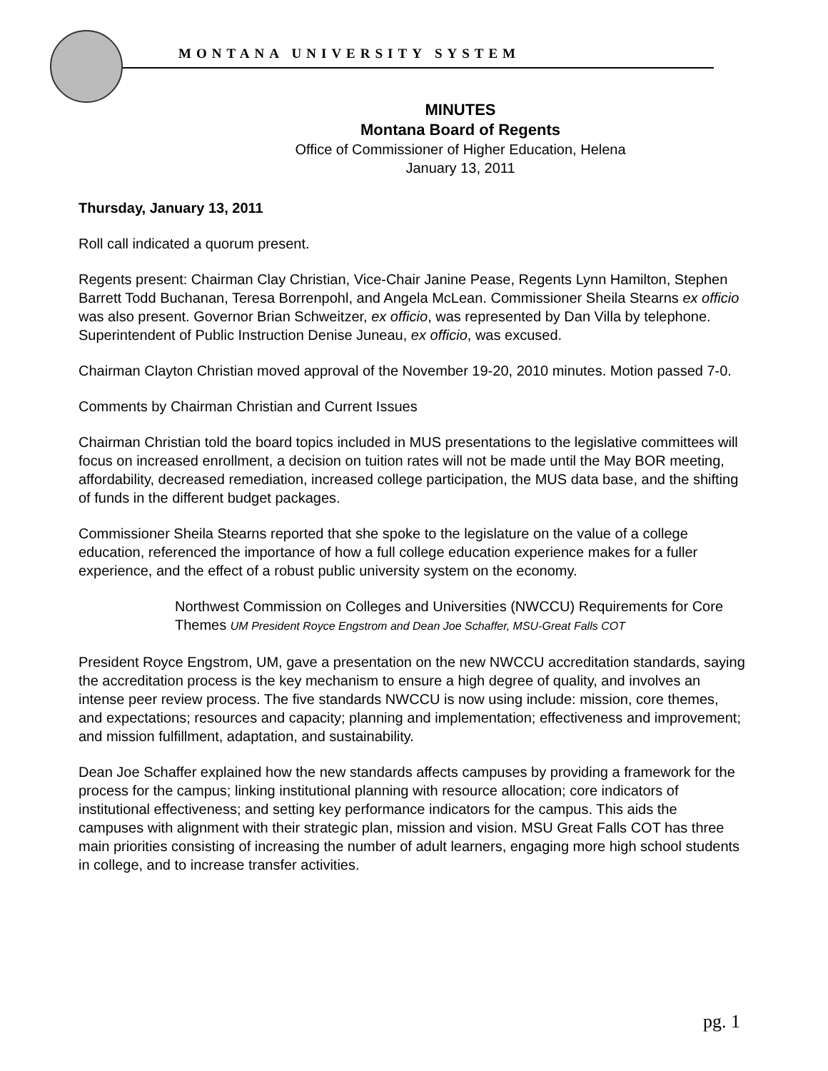MONTANA UNIVERSITY SYSTEM
MINUTES
Montana Board of Regents
Office of Commissioner of Higher Education, Helena
January 13, 2011
Thursday, January 13, 2011
Roll call indicated a quorum present.
Regents present: Chairman Clay Christian, Vice-Chair Janine Pease, Regents Lynn Hamilton, Stephen Barrett Todd Buchanan, Teresa Borrenpohl, and Angela McLean. Commissioner Sheila Stearns ex officio was also present. Governor Brian Schweitzer, ex officio, was represented by Dan Villa by telephone. Superintendent of Public Instruction Denise Juneau, ex officio, was excused.
Chairman Clayton Christian moved approval of the November 19-20, 2010 minutes. Motion passed 7-0.
Comments by Chairman Christian and Current Issues
Chairman Christian told the board topics included in MUS presentations to the legislative committees will focus on increased enrollment, a decision on tuition rates will not be made until the May BOR meeting, affordability, decreased remediation, increased college participation, the MUS data base, and the shifting of funds in the different budget packages.
Commissioner Sheila Stearns reported that she spoke to the legislature on the value of a college education, referenced the importance of how a full college education experience makes for a fuller experience, and the effect of a robust public university system on the economy.
Northwest Commission on Colleges and Universities (NWCCU) Requirements for Core Themes UM President Royce Engstrom and Dean Joe Schaffer, MSU-Great Falls COT
President Royce Engstrom, UM, gave a presentation on the new NWCCU accreditation standards, saying the accreditation process is the key mechanism to ensure a high degree of quality, and involves an intense peer review process. The five standards NWCCU is now using include: mission, core themes, and expectations; resources and capacity; planning and implementation; effectiveness and improvement; and mission fulfillment, adaptation, and sustainability.
Dean Joe Schaffer explained how the new standards affects campuses by providing a framework for the process for the campus; linking institutional planning with resource allocation; core indicators of institutional effectiveness; and setting key performance indicators for the campus. This aids the campuses with alignment with their strategic plan, mission and vision. MSU Great Falls COT has three main priorities consisting of increasing the number of adult learners, engaging more high school students in college, and to increase transfer activities.
pg. 1